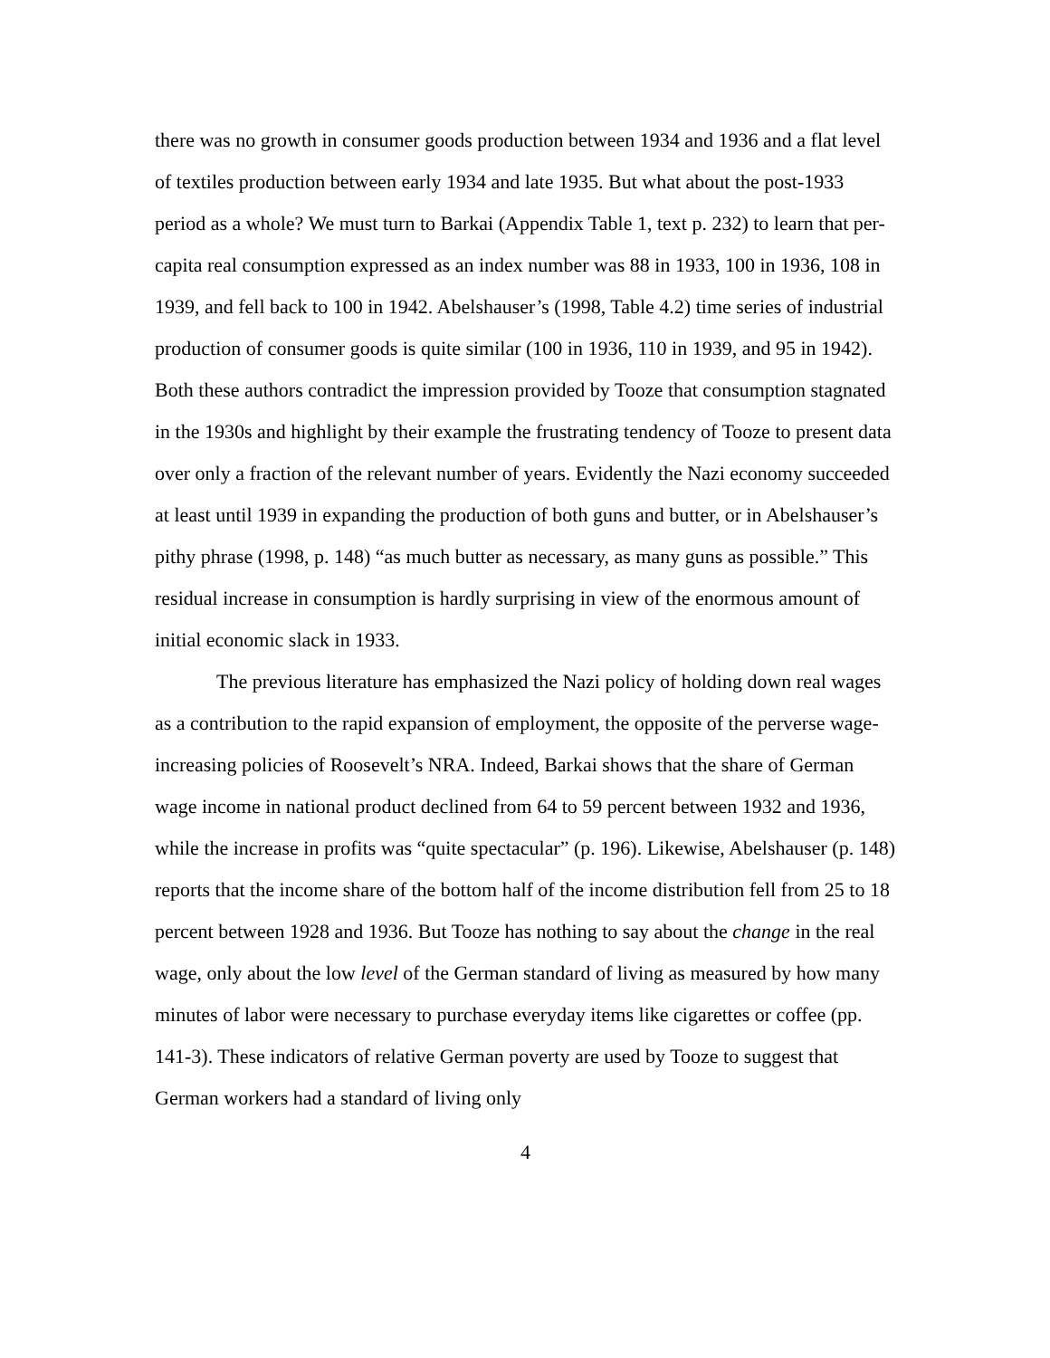there was no growth in consumer goods production between 1934 and 1936 and a flat level of textiles production between early 1934 and late 1935. But what about the post-1933 period as a whole? We must turn to Barkai (Appendix Table 1, text p. 232) to learn that per-capita real consumption expressed as an index number was 88 in 1933, 100 in 1936, 108 in 1939, and fell back to 100 in 1942. Abelshauser’s (1998, Table 4.2) time series of industrial production of consumer goods is quite similar (100 in 1936, 110 in 1939, and 95 in 1942). Both these authors contradict the impression provided by Tooze that consumption stagnated in the 1930s and highlight by their example the frustrating tendency of Tooze to present data over only a fraction of the relevant number of years. Evidently the Nazi economy succeeded at least until 1939 in expanding the production of both guns and butter, or in Abelshauser’s pithy phrase (1998, p. 148) “as much butter as necessary, as many guns as possible.” This residual increase in consumption is hardly surprising in view of the enormous amount of initial economic slack in 1933.
The previous literature has emphasized the Nazi policy of holding down real wages as a contribution to the rapid expansion of employment, the opposite of the perverse wage-increasing policies of Roosevelt’s NRA. Indeed, Barkai shows that the share of German wage income in national product declined from 64 to 59 percent between 1932 and 1936, while the increase in profits was “quite spectacular” (p. 196). Likewise, Abelshauser (p. 148) reports that the income share of the bottom half of the income distribution fell from 25 to 18 percent between 1928 and 1936. But Tooze has nothing to say about the change in the real wage, only about the low level of the German standard of living as measured by how many minutes of labor were necessary to purchase everyday items like cigarettes or coffee (pp. 141-3). These indicators of relative German poverty are used by Tooze to suggest that German workers had a standard of living only
4